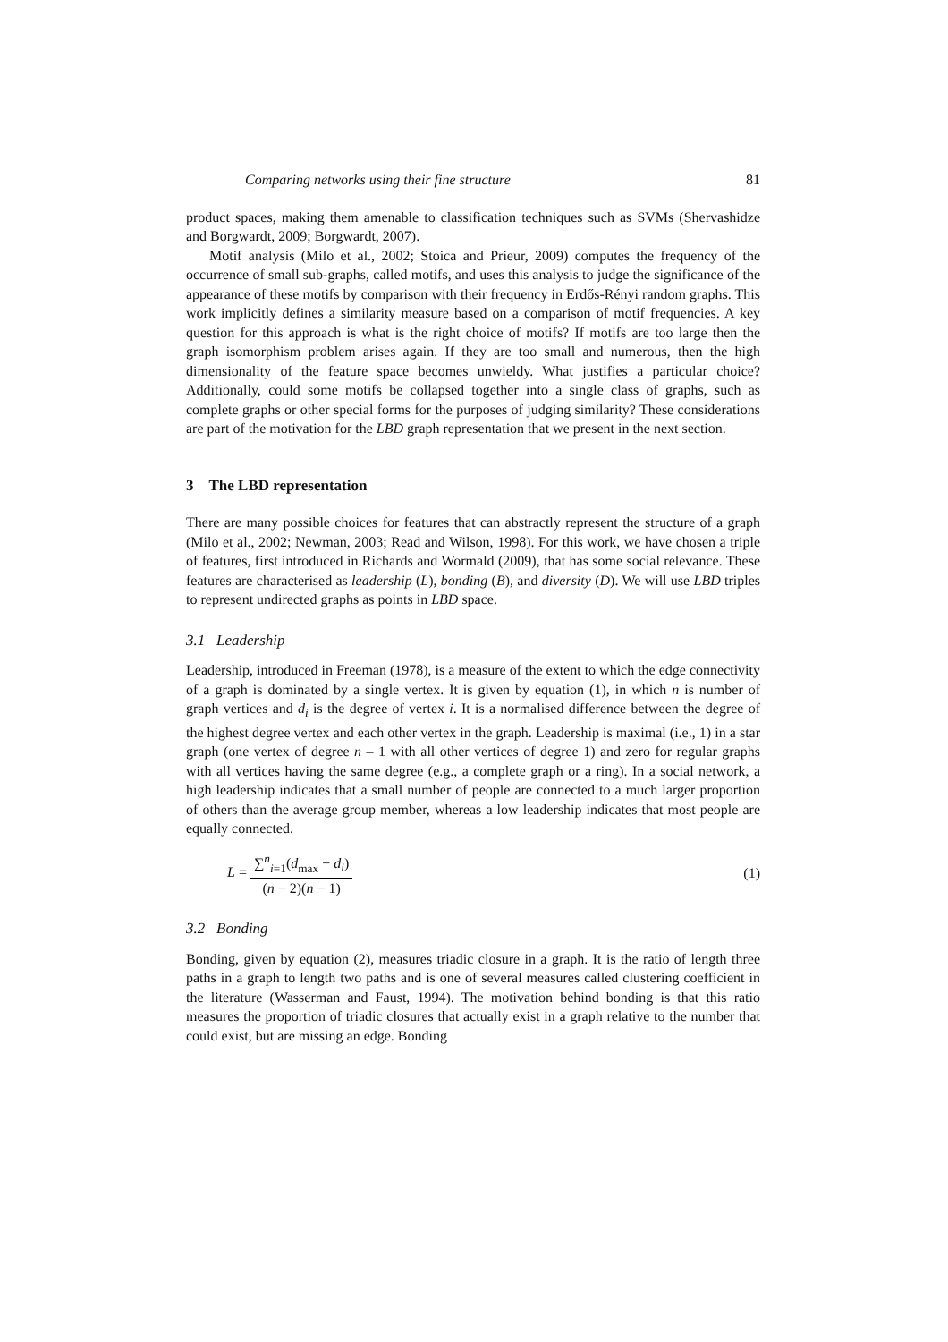Comparing networks using their fine structure 81
product spaces, making them amenable to classification techniques such as SVMs (Shervashidze and Borgwardt, 2009; Borgwardt, 2007).
Motif analysis (Milo et al., 2002; Stoica and Prieur, 2009) computes the frequency of the occurrence of small sub-graphs, called motifs, and uses this analysis to judge the significance of the appearance of these motifs by comparison with their frequency in Erdős-Rényi random graphs. This work implicitly defines a similarity measure based on a comparison of motif frequencies. A key question for this approach is what is the right choice of motifs? If motifs are too large then the graph isomorphism problem arises again. If they are too small and numerous, then the high dimensionality of the feature space becomes unwieldy. What justifies a particular choice? Additionally, could some motifs be collapsed together into a single class of graphs, such as complete graphs or other special forms for the purposes of judging similarity? These considerations are part of the motivation for the LBD graph representation that we present in the next section.
3 The LBD representation
There are many possible choices for features that can abstractly represent the structure of a graph (Milo et al., 2002; Newman, 2003; Read and Wilson, 1998). For this work, we have chosen a triple of features, first introduced in Richards and Wormald (2009), that has some social relevance. These features are characterised as leadership (L), bonding (B), and diversity (D). We will use LBD triples to represent undirected graphs as points in LBD space.
3.1 Leadership
Leadership, introduced in Freeman (1978), is a measure of the extent to which the edge connectivity of a graph is dominated by a single vertex. It is given by equation (1), in which n is number of graph vertices and d<sub>i</sub> is the degree of vertex i. It is a normalised difference between the degree of the highest degree vertex and each other vertex in the graph. Leadership is maximal (i.e., 1) in a star graph (one vertex of degree n – 1 with all other vertices of degree 1) and zero for regular graphs with all vertices having the same degree (e.g., a complete graph or a ring). In a social network, a high leadership indicates that a small number of people are connected to a much larger proportion of others than the average group member, whereas a low leadership indicates that most people are equally connected.
L = ∑<sup>n</sup><sub>i=1</sub>(d<sub>max</sub> − d<sub>i</sub>) (n − 2)(n − 1) (1)
3.2 Bonding
Bonding, given by equation (2), measures triadic closure in a graph. It is the ratio of length three paths in a graph to length two paths and is one of several measures called clustering coefficient in the literature (Wasserman and Faust, 1994). The motivation behind bonding is that this ratio measures the proportion of triadic closures that actually exist in a graph relative to the number that could exist, but are missing an edge. Bonding